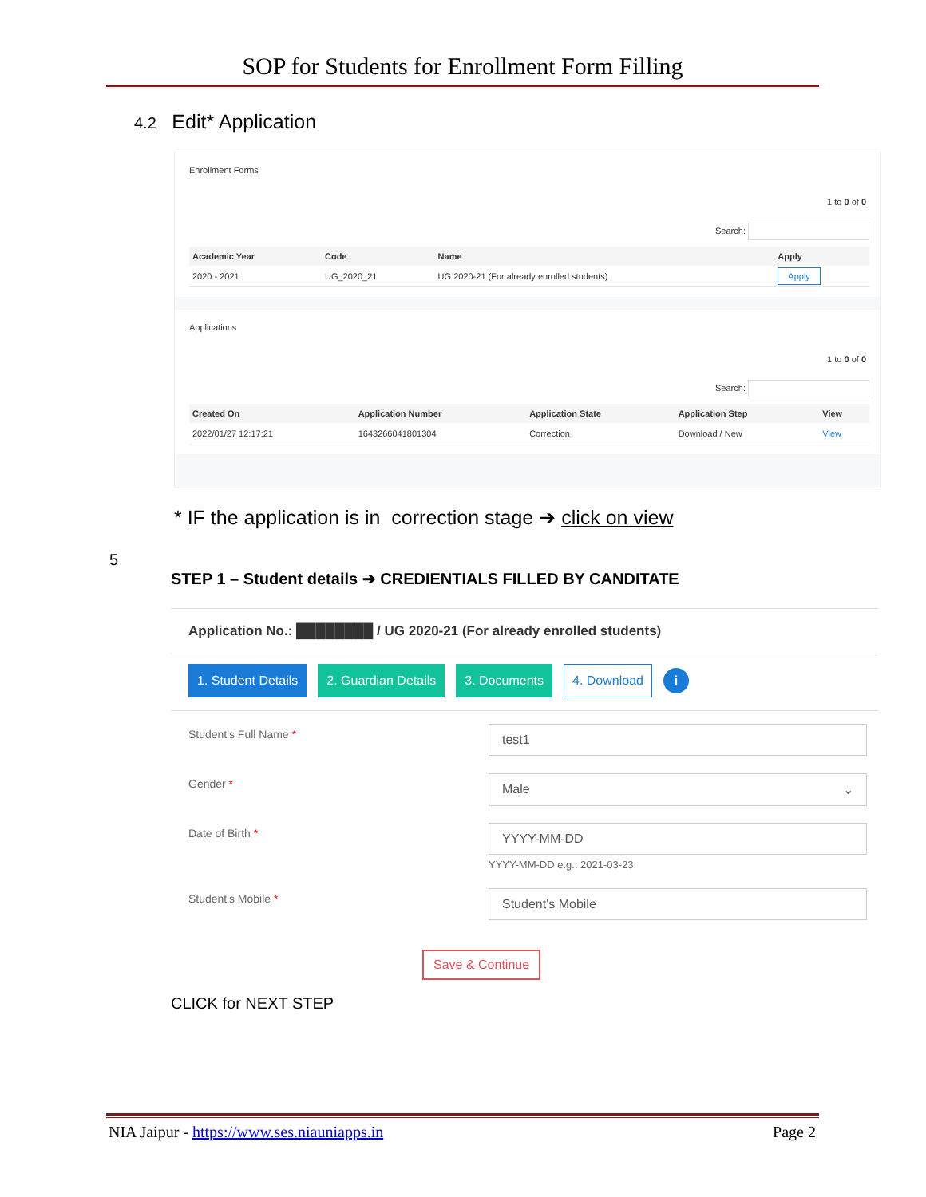SOP for Students for Enrollment Form Filling
4.2 Edit* Application
Enrollment Forms
1 to 0 of 0
Search:
| Academic Year | Code | Name | Apply |
| --- | --- | --- | --- |
| 2020 - 2021 | UG_2020_21 | UG 2020-21 (For already enrolled students) | Apply |
Applications
1 to 0 of 0
Search:
| Created On | Application Number | Application State | Application Step | View |
| --- | --- | --- | --- | --- |
| 2022/01/27 12:17:21 | 1643266041801304 | Correction | Download / New | View |
* IF the application is in correction stage ➔ click on view
5
STEP 1 – Student details ➔ CREDIENTIALS FILLED BY CANDITATE
Application No.: ████████ / UG 2020-21 (For already enrolled students)
1. Student Details 2. Guardian Details 3. Documents 4. Download i
Student's Full Name * test1
Gender * Male ⌄
Date of Birth * YYYY-MM-DD
YYYY-MM-DD e.g.: 2021-03-23
Student's Mobile * Student's Mobile
Save & Continue
CLICK for NEXT STEP
NIA Jaipur - https://www.ses.niauniapps.in Page 2